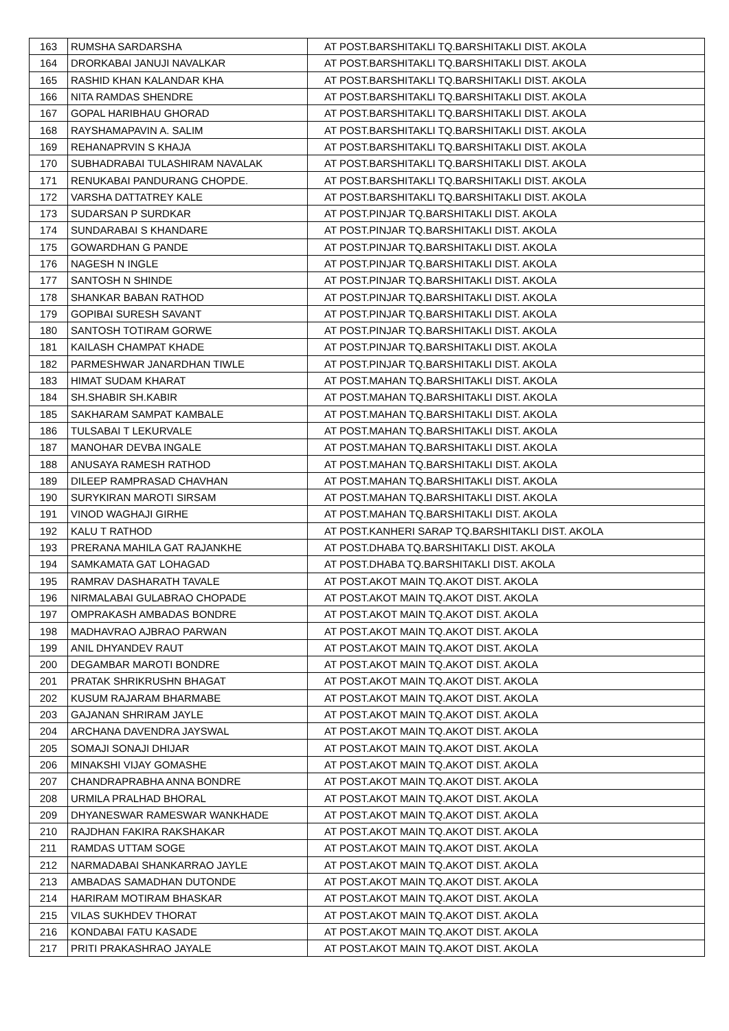| 163 | RUMSHA SARDARSHA | AT POST.BARSHITAKLI TQ.BARSHITAKLI DIST. AKOLA |
| 164 | DRORKABAI JANUJI NAVALKAR | AT POST.BARSHITAKLI TQ.BARSHITAKLI DIST. AKOLA |
| 165 | RASHID KHAN KALANDAR KHA | AT POST.BARSHITAKLI TQ.BARSHITAKLI DIST. AKOLA |
| 166 | NITA RAMDAS SHENDRE | AT POST.BARSHITAKLI TQ.BARSHITAKLI DIST. AKOLA |
| 167 | GOPAL HARIBHAU GHORAD | AT POST.BARSHITAKLI TQ.BARSHITAKLI DIST. AKOLA |
| 168 | RAYSHAMAPAVIN A. SALIM | AT POST.BARSHITAKLI TQ.BARSHITAKLI DIST. AKOLA |
| 169 | REHANAPRVIN S KHAJA | AT POST.BARSHITAKLI TQ.BARSHITAKLI DIST. AKOLA |
| 170 | SUBHADRABAI TULASHIRAM NAVALAK | AT POST.BARSHITAKLI TQ.BARSHITAKLI DIST. AKOLA |
| 171 | RENUKABAI PANDURANG CHOPDE. | AT POST.BARSHITAKLI TQ.BARSHITAKLI DIST. AKOLA |
| 172 | VARSHA DATTATREY KALE | AT POST.BARSHITAKLI TQ.BARSHITAKLI DIST. AKOLA |
| 173 | SUDARSAN P SURDKAR | AT POST.PINJAR TQ.BARSHITAKLI DIST. AKOLA |
| 174 | SUNDARABAI S KHANDARE | AT POST.PINJAR TQ.BARSHITAKLI DIST. AKOLA |
| 175 | GOWARDHAN G PANDE | AT POST.PINJAR TQ.BARSHITAKLI DIST. AKOLA |
| 176 | NAGESH N INGLE | AT POST.PINJAR TQ.BARSHITAKLI DIST. AKOLA |
| 177 | SANTOSH N SHINDE | AT POST.PINJAR TQ.BARSHITAKLI DIST. AKOLA |
| 178 | SHANKAR BABAN RATHOD | AT POST.PINJAR TQ.BARSHITAKLI DIST. AKOLA |
| 179 | GOPIBAI SURESH SAVANT | AT POST.PINJAR TQ.BARSHITAKLI DIST. AKOLA |
| 180 | SANTOSH TOTIRAM GORWE | AT POST.PINJAR TQ.BARSHITAKLI DIST. AKOLA |
| 181 | KAILASH CHAMPAT KHADE | AT POST.PINJAR TQ.BARSHITAKLI DIST. AKOLA |
| 182 | PARMESHWAR JANARDHAN TIWLE | AT POST.PINJAR TQ.BARSHITAKLI DIST. AKOLA |
| 183 | HIMAT SUDAM KHARAT | AT POST.MAHAN TQ.BARSHITAKLI DIST. AKOLA |
| 184 | SH.SHABIR SH.KABIR | AT POST.MAHAN TQ.BARSHITAKLI DIST. AKOLA |
| 185 | SAKHARAM SAMPAT KAMBALE | AT POST.MAHAN TQ.BARSHITAKLI DIST. AKOLA |
| 186 | TULSABAI T LEKURVALE | AT POST.MAHAN TQ.BARSHITAKLI DIST. AKOLA |
| 187 | MANOHAR DEVBA INGALE | AT POST.MAHAN TQ.BARSHITAKLI DIST. AKOLA |
| 188 | ANUSAYA RAMESH RATHOD | AT POST.MAHAN TQ.BARSHITAKLI DIST. AKOLA |
| 189 | DILEEP RAMPRASAD CHAVHAN | AT POST.MAHAN TQ.BARSHITAKLI DIST. AKOLA |
| 190 | SURYKIRAN MAROTI SIRSAM | AT POST.MAHAN TQ.BARSHITAKLI DIST. AKOLA |
| 191 | VINOD WAGHAJI GIRHE | AT POST.MAHAN TQ.BARSHITAKLI DIST. AKOLA |
| 192 | KALU T RATHOD | AT POST.KANHERI SARAP TQ.BARSHITAKLI DIST. AKOLA |
| 193 | PRERANA MAHILA GAT RAJANKHE | AT POST.DHABA TQ.BARSHITAKLI DIST. AKOLA |
| 194 | SAMKAMATA GAT LOHAGAD | AT POST.DHABA TQ.BARSHITAKLI DIST. AKOLA |
| 195 | RAMRAV DASHARATH TAVALE | AT POST.AKOT MAIN TQ.AKOT DIST. AKOLA |
| 196 | NIRMALABAI GULABRAO CHOPADE | AT POST.AKOT MAIN TQ.AKOT DIST. AKOLA |
| 197 | OMPRAKASH AMBADAS BONDRE | AT POST.AKOT MAIN TQ.AKOT DIST. AKOLA |
| 198 | MADHAVRAO AJBRAO PARWAN | AT POST.AKOT MAIN TQ.AKOT DIST. AKOLA |
| 199 | ANIL DHYANDEV RAUT | AT POST.AKOT MAIN TQ.AKOT DIST. AKOLA |
| 200 | DEGAMBAR MAROTI BONDRE | AT POST.AKOT MAIN TQ.AKOT DIST. AKOLA |
| 201 | PRATAK SHRIKRUSHN BHAGAT | AT POST.AKOT MAIN TQ.AKOT DIST. AKOLA |
| 202 | KUSUM RAJARAM BHARMABE | AT POST.AKOT MAIN TQ.AKOT DIST. AKOLA |
| 203 | GAJANAN SHRIRAM JAYLE | AT POST.AKOT MAIN TQ.AKOT DIST. AKOLA |
| 204 | ARCHANA DAVENDRA JAYSWAL | AT POST.AKOT MAIN TQ.AKOT DIST. AKOLA |
| 205 | SOMAJI SONAJI DHIJAR | AT POST.AKOT MAIN TQ.AKOT DIST. AKOLA |
| 206 | MINAKSHI VIJAY GOMASHE | AT POST.AKOT MAIN TQ.AKOT DIST. AKOLA |
| 207 | CHANDRAPRABHA ANNA BONDRE | AT POST.AKOT MAIN TQ.AKOT DIST. AKOLA |
| 208 | URMILA PRALHAD BHORAL | AT POST.AKOT MAIN TQ.AKOT DIST. AKOLA |
| 209 | DHYANESWAR RAMESWAR WANKHADE | AT POST.AKOT MAIN TQ.AKOT DIST. AKOLA |
| 210 | RAJDHAN FAKIRA RAKSHAKAR | AT POST.AKOT MAIN TQ.AKOT DIST. AKOLA |
| 211 | RAMDAS UTTAM SOGE | AT POST.AKOT MAIN TQ.AKOT DIST. AKOLA |
| 212 | NARMADABAI SHANKARRAO JAYLE | AT POST.AKOT MAIN TQ.AKOT DIST. AKOLA |
| 213 | AMBADAS SAMADHAN DUTONDE | AT POST.AKOT MAIN TQ.AKOT DIST. AKOLA |
| 214 | HARIRAM MOTIRAM BHASKAR | AT POST.AKOT MAIN TQ.AKOT DIST. AKOLA |
| 215 | VILAS SUKHDEV THORAT | AT POST.AKOT MAIN TQ.AKOT DIST. AKOLA |
| 216 | KONDABAI FATU KASADE | AT POST.AKOT MAIN TQ.AKOT DIST. AKOLA |
| 217 | PRITI PRAKASHRAO JAYALE | AT POST.AKOT MAIN TQ.AKOT DIST. AKOLA |